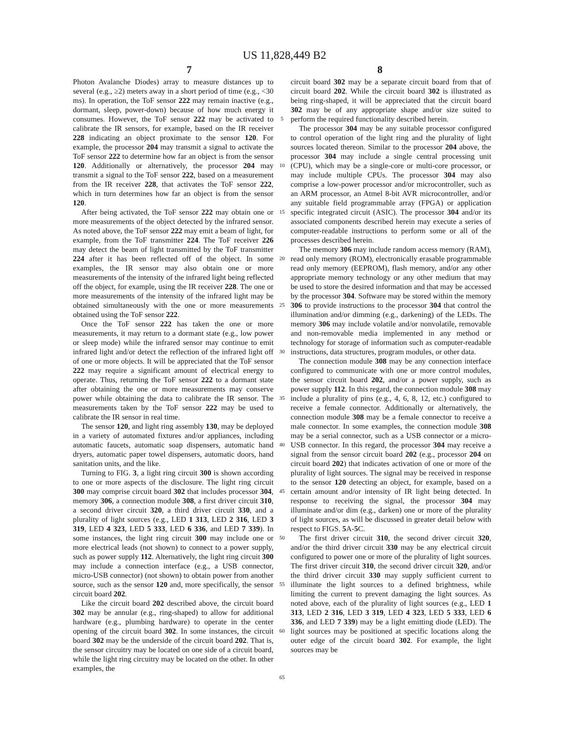US 11,828,449 B2
7 8
Photon Avalanche Diodes) array to measure distances up to several (e.g., ≥2) meters away in a short period of time (e.g., <30 ms). In operation, the ToF sensor 222 may remain inactive (e.g., dormant, sleep, power-down) because of how much energy it consumes. However, the ToF sensor 222 may be activated to calibrate the IR sensors, for example, based on the IR receiver 228 indicating an object proximate to the sensor 120. For example, the processor 204 may transmit a signal to activate the ToF sensor 222 to determine how far an object is from the sensor 120. Additionally or alternatively, the processor 204 may transmit a signal to the ToF sensor 222, based on a measurement from the IR receiver 228, that activates the ToF sensor 222, which in turn determines how far an object is from the sensor 120.
After being activated, the ToF sensor 222 may obtain one or more measurements of the object detected by the infrared sensor. As noted above, the ToF sensor 222 may emit a beam of light, for example, from the ToF transmitter 224. The ToF receiver 226 may detect the beam of light transmitted by the ToF transmitter 224 after it has been reflected off of the object. In some examples, the IR sensor may also obtain one or more measurements of the intensity of the infrared light being reflected off the object, for example, using the IR receiver 228. The one or more measurements of the intensity of the infrared light may be obtained simultaneously with the one or more measurements obtained using the ToF sensor 222.
Once the ToF sensor 222 has taken the one or more measurements, it may return to a dormant state (e.g., low power or sleep mode) while the infrared sensor may continue to emit infrared light and/or detect the reflection of the infrared light off of one or more objects. It will be appreciated that the ToF sensor 222 may require a significant amount of electrical energy to operate. Thus, returning the ToF sensor 222 to a dormant state after obtaining the one or more measurements may conserve power while obtaining the data to calibrate the IR sensor. The measurements taken by the ToF sensor 222 may be used to calibrate the IR sensor in real time.
The sensor 120, and light ring assembly 130, may be deployed in a variety of automated fixtures and/or appliances, including automatic faucets, automatic soap dispensers, automatic hand dryers, automatic paper towel dispensers, automatic doors, hand sanitation units, and the like.
Turning to FIG. 3, a light ring circuit 300 is shown according to one or more aspects of the disclosure. The light ring circuit 300 may comprise circuit board 302 that includes processor 304, memory 306, a connection module 308, a first driver circuit 310, a second driver circuit 320, a third driver circuit 330, and a plurality of light sources (e.g., LED 1 313, LED 2 316, LED 3 319, LED 4 323, LED 5 333, LED 6 336, and LED 7 339). In some instances, the light ring circuit 300 may include one or more electrical leads (not shown) to connect to a power supply, such as power supply 112. Alternatively, the light ring circuit 300 may include a connection interface (e.g., a USB connector, micro-USB connector) (not shown) to obtain power from another source, such as the sensor 120 and, more specifically, the sensor circuit board 202.
Like the circuit board 202 described above, the circuit board 302 may be annular (e.g., ring-shaped) to allow for additional hardware (e.g., plumbing hardware) to operate in the center opening of the circuit board 302. In some instances, the circuit board 302 may be the underside of the circuit board 202. That is, the sensor circuitry may be located on one side of a circuit board, while the light ring circuitry may be located on the other. In other examples, the
5
10
15
20
25
30
35
40
45
50
55
60
65
circuit board 302 may be a separate circuit board from that of circuit board 202. While the circuit board 302 is illustrated as being ring-shaped, it will be appreciated that the circuit board 302 may be of any appropriate shape and/or size suited to perform the required functionality described herein.
The processor 304 may be any suitable processor configured to control operation of the light ring and the plurality of light sources located thereon. Similar to the processor 204 above, the processor 304 may include a single central processing unit (CPU), which may be a single-core or multi-core processor, or may include multiple CPUs. The processor 304 may also comprise a low-power processor and/or microcontroller, such as an ARM processor, an Atmel 8-bit AVR microcontroller, and/or any suitable field programmable array (FPGA) or application specific integrated circuit (ASIC). The processor 304 and/or its associated components described herein may execute a series of computer-readable instructions to perform some or all of the processes described herein.
The memory 306 may include random access memory (RAM), read only memory (ROM), electronically erasable programmable read only memory (EEPROM), flash memory, and/or any other appropriate memory technology or any other medium that may be used to store the desired information and that may be accessed by the processor 304. Software may be stored within the memory 306 to provide instructions to the processor 304 that control the illumination and/or dimming (e.g., darkening) of the LEDs. The memory 306 may include volatile and/or nonvolatile, removable and non-removable media implemented in any method or technology for storage of information such as computer-readable instructions, data structures, program modules, or other data.
The connection module 308 may be any connection interface configured to communicate with one or more control modules, the sensor circuit board 202, and/or a power supply, such as power supply 112. In this regard, the connection module 308 may include a plurality of pins (e.g., 4, 6, 8, 12, etc.) configured to receive a female connector. Additionally or alternatively, the connection module 308 may be a female connector to receive a male connector. In some examples, the connection module 308 may be a serial connector, such as a USB connector or a micro-USB connector. In this regard, the processor 304 may receive a signal from the sensor circuit board 202 (e.g., processor 204 on circuit board 202) that indicates activation of one or more of the plurality of light sources. The signal may be received in response to the sensor 120 detecting an object, for example, based on a certain amount and/or intensity of IR light being detected. In response to receiving the signal, the processor 304 may illuminate and/or dim (e.g., darken) one or more of the plurality of light sources, as will be discussed in greater detail below with respect to FIGS. 5 A-5 C.
The first driver circuit 310, the second driver circuit 320, and/or the third driver circuit 330 may be any electrical circuit configured to power one or more of the plurality of light sources. The first driver circuit 310, the second driver circuit 320, and/or the third driver circuit 330 may supply sufficient current to illuminate the light sources to a defined brightness, while limiting the current to prevent damaging the light sources. As noted above, each of the plurality of light sources (e.g., LED 1 313, LED 2 316, LED 3 319, LED 4 323, LED 5 333, LED 6 336, and LED 7 339) may be a light emitting diode (LED). The light sources may be positioned at specific locations along the outer edge of the circuit board 302. For example, the light sources may be